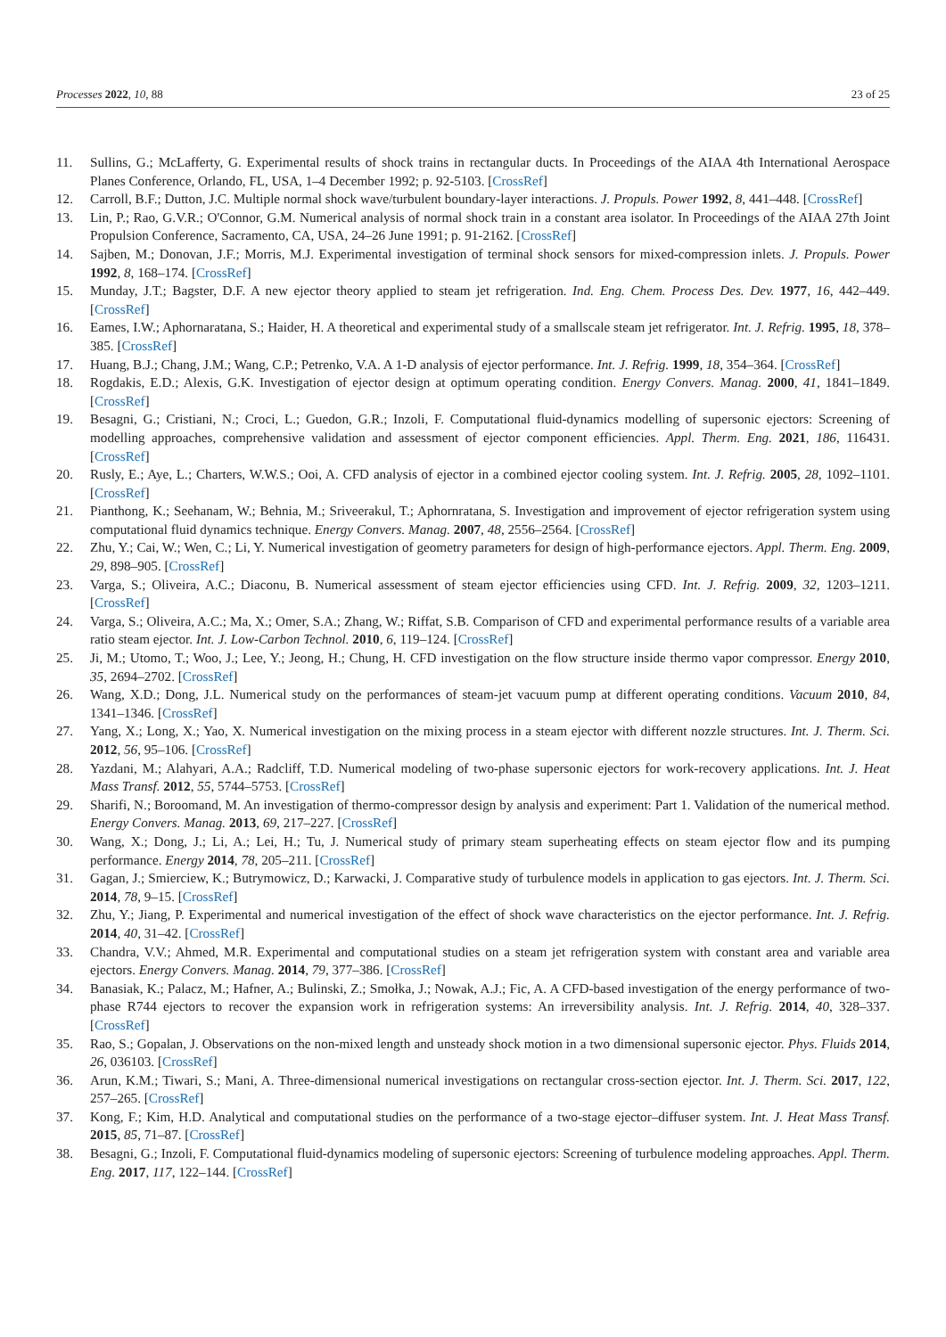Processes 2022, 10, 88 23 of 25
11. Sullins, G.; McLafferty, G. Experimental results of shock trains in rectangular ducts. In Proceedings of the AIAA 4th International Aerospace Planes Conference, Orlando, FL, USA, 1–4 December 1992; p. 92-5103. [CrossRef]
12. Carroll, B.F.; Dutton, J.C. Multiple normal shock wave/turbulent boundary-layer interactions. J. Propuls. Power 1992, 8, 441–448. [CrossRef]
13. Lin, P.; Rao, G.V.R.; O'Connor, G.M. Numerical analysis of normal shock train in a constant area isolator. In Proceedings of the AIAA 27th Joint Propulsion Conference, Sacramento, CA, USA, 24–26 June 1991; p. 91-2162. [CrossRef]
14. Sajben, M.; Donovan, J.F.; Morris, M.J. Experimental investigation of terminal shock sensors for mixed-compression inlets. J. Propuls. Power 1992, 8, 168–174. [CrossRef]
15. Munday, J.T.; Bagster, D.F. A new ejector theory applied to steam jet refrigeration. Ind. Eng. Chem. Process Des. Dev. 1977, 16, 442–449. [CrossRef]
16. Eames, I.W.; Aphornaratana, S.; Haider, H. A theoretical and experimental study of a smallscale steam jet refrigerator. Int. J. Refrig. 1995, 18, 378–385. [CrossRef]
17. Huang, B.J.; Chang, J.M.; Wang, C.P.; Petrenko, V.A. A 1-D analysis of ejector performance. Int. J. Refrig. 1999, 18, 354–364. [CrossRef]
18. Rogdakis, E.D.; Alexis, G.K. Investigation of ejector design at optimum operating condition. Energy Convers. Manag. 2000, 41, 1841–1849. [CrossRef]
19. Besagni, G.; Cristiani, N.; Croci, L.; Guedon, G.R.; Inzoli, F. Computational fluid-dynamics modelling of supersonic ejectors: Screening of modelling approaches, comprehensive validation and assessment of ejector component efficiencies. Appl. Therm. Eng. 2021, 186, 116431. [CrossRef]
20. Rusly, E.; Aye, L.; Charters, W.W.S.; Ooi, A. CFD analysis of ejector in a combined ejector cooling system. Int. J. Refrig. 2005, 28, 1092–1101. [CrossRef]
21. Pianthong, K.; Seehanam, W.; Behnia, M.; Sriveerakul, T.; Aphornratana, S. Investigation and improvement of ejector refrigeration system using computational fluid dynamics technique. Energy Convers. Manag. 2007, 48, 2556–2564. [CrossRef]
22. Zhu, Y.; Cai, W.; Wen, C.; Li, Y. Numerical investigation of geometry parameters for design of high-performance ejectors. Appl. Therm. Eng. 2009, 29, 898–905. [CrossRef]
23. Varga, S.; Oliveira, A.C.; Diaconu, B. Numerical assessment of steam ejector efficiencies using CFD. Int. J. Refrig. 2009, 32, 1203–1211. [CrossRef]
24. Varga, S.; Oliveira, A.C.; Ma, X.; Omer, S.A.; Zhang, W.; Riffat, S.B. Comparison of CFD and experimental performance results of a variable area ratio steam ejector. Int. J. Low-Carbon Technol. 2010, 6, 119–124. [CrossRef]
25. Ji, M.; Utomo, T.; Woo, J.; Lee, Y.; Jeong, H.; Chung, H. CFD investigation on the flow structure inside thermo vapor compressor. Energy 2010, 35, 2694–2702. [CrossRef]
26. Wang, X.D.; Dong, J.L. Numerical study on the performances of steam-jet vacuum pump at different operating conditions. Vacuum 2010, 84, 1341–1346. [CrossRef]
27. Yang, X.; Long, X.; Yao, X. Numerical investigation on the mixing process in a steam ejector with different nozzle structures. Int. J. Therm. Sci. 2012, 56, 95–106. [CrossRef]
28. Yazdani, M.; Alahyari, A.A.; Radcliff, T.D. Numerical modeling of two-phase supersonic ejectors for work-recovery applications. Int. J. Heat Mass Transf. 2012, 55, 5744–5753. [CrossRef]
29. Sharifi, N.; Boroomand, M. An investigation of thermo-compressor design by analysis and experiment: Part 1. Validation of the numerical method. Energy Convers. Manag. 2013, 69, 217–227. [CrossRef]
30. Wang, X.; Dong, J.; Li, A.; Lei, H.; Tu, J. Numerical study of primary steam superheating effects on steam ejector flow and its pumping performance. Energy 2014, 78, 205–211. [CrossRef]
31. Gagan, J.; Smierciew, K.; Butrymowicz, D.; Karwacki, J. Comparative study of turbulence models in application to gas ejectors. Int. J. Therm. Sci. 2014, 78, 9–15. [CrossRef]
32. Zhu, Y.; Jiang, P. Experimental and numerical investigation of the effect of shock wave characteristics on the ejector performance. Int. J. Refrig. 2014, 40, 31–42. [CrossRef]
33. Chandra, V.V.; Ahmed, M.R. Experimental and computational studies on a steam jet refrigeration system with constant area and variable area ejectors. Energy Convers. Manag. 2014, 79, 377–386. [CrossRef]
34. Banasiak, K.; Palacz, M.; Hafner, A.; Bulinski, Z.; Smołka, J.; Nowak, A.J.; Fic, A. A CFD-based investigation of the energy performance of two-phase R744 ejectors to recover the expansion work in refrigeration systems: An irreversibility analysis. Int. J. Refrig. 2014, 40, 328–337. [CrossRef]
35. Rao, S.; Gopalan, J. Observations on the non-mixed length and unsteady shock motion in a two dimensional supersonic ejector. Phys. Fluids 2014, 26, 036103. [CrossRef]
36. Arun, K.M.; Tiwari, S.; Mani, A. Three-dimensional numerical investigations on rectangular cross-section ejector. Int. J. Therm. Sci. 2017, 122, 257–265. [CrossRef]
37. Kong, F.; Kim, H.D. Analytical and computational studies on the performance of a two-stage ejector–diffuser system. Int. J. Heat Mass Transf. 2015, 85, 71–87. [CrossRef]
38. Besagni, G.; Inzoli, F. Computational fluid-dynamics modeling of supersonic ejectors: Screening of turbulence modeling approaches. Appl. Therm. Eng. 2017, 117, 122–144. [CrossRef]